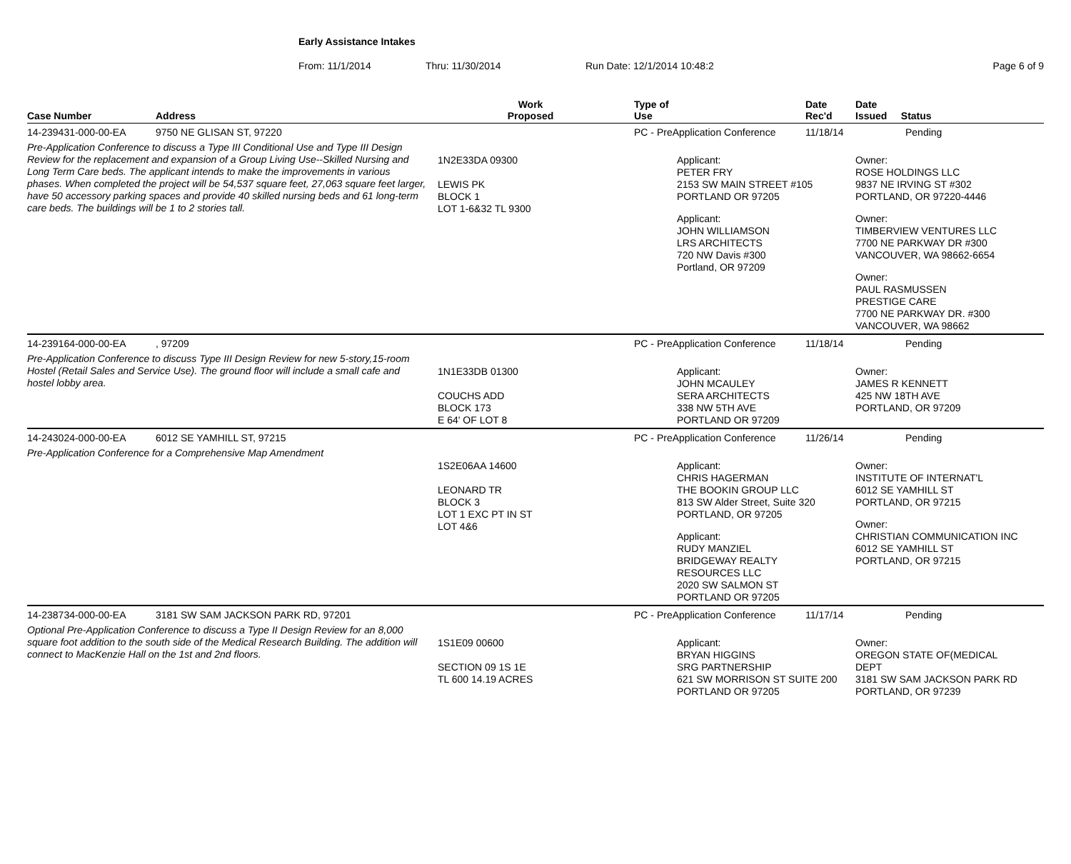Early Assistance Intakes
From: 11/1/2014 Thru: 11/30/2014 Run Date: 12/1/2014 10:48:2 Page 6 of 9
| Case Number | Address | Work Proposed | Type of Use | | Date Rec'd | Date Issued Status |
| --- | --- | --- | --- | --- | --- | --- |
| 14-239431-000-00-EA | 9750 NE GLISAN ST, 97220 | | PC - PreApplication Conference | | 11/18/14 | Pending |
| Pre-Application Conference to discuss a Type III Conditional Use and Type III Design Review for the replacement and expansion of a Group Living Use--Skilled Nursing and Long Term Care beds. The applicant intends to make the improvements in various phases. When completed the project will be 54,537 square feet, 27,063 square feet larger, have 50 accessory parking spaces and provide 40 skilled nursing beds and 61 long-term care beds. The buildings will be 1 to 2 stories tall. | | 1N2E33DA 09300 LEWIS PK BLOCK 1 LOT 1-6&32 TL 9300 | | Applicant: PETER FRY 2153 SW MAIN STREET #105 PORTLAND OR 97205 Applicant: JOHN WILLIAMSON LRS ARCHITECTS 720 NW Davis #300 Portland, OR 97209 | | Owner: ROSE HOLDINGS LLC 9837 NE IRVING ST #302 PORTLAND, OR 97220-4446 Owner: TIMBERVIEW VENTURES LLC 7700 NE PARKWAY DR #300 VANCOUVER, WA 98662-6654 Owner: PAUL RASMUSSEN PRESTIGE CARE 7700 NE PARKWAY DR. #300 VANCOUVER, WA 98662 |
| 14-239164-000-00-EA | , 97209 | | PC - PreApplication Conference | | 11/18/14 | Pending |
| Pre-Application Conference to discuss Type III Design Review for new 5-story,15-room Hostel (Retail Sales and Service Use). The ground floor will include a small cafe and hostel lobby area. | | 1N1E33DB 01300 COUCHS ADD BLOCK 173 E 64' OF LOT 8 | | Applicant: JOHN MCAULEY SERA ARCHITECTS 338 NW 5TH AVE PORTLAND OR 97209 | | Owner: JAMES R KENNETT 425 NW 18TH AVE PORTLAND, OR 97209 |
| 14-243024-000-00-EA | 6012 SE YAMHILL ST, 97215 | | PC - PreApplication Conference | | 11/26/14 | Pending |
| Pre-Application Conference for a Comprehensive Map Amendment | | 1S2E06AA 14600 LEONARD TR BLOCK 3 LOT 1 EXC PT IN ST LOT 4&6 | | Applicant: CHRIS HAGERMAN THE BOOKIN GROUP LLC 813 SW Alder Street, Suite 320 PORTLAND, OR 97205 Applicant: RUDY MANZIEL BRIDGEWAY REALTY RESOURCES LLC 2020 SW SALMON ST PORTLAND OR 97205 | | Owner: INSTITUTE OF INTERNAT'L 6012 SE YAMHILL ST PORTLAND, OR 97215 Owner: CHRISTIAN COMMUNICATION INC 6012 SE YAMHILL ST PORTLAND, OR 97215 |
| 14-238734-000-00-EA | 3181 SW SAM JACKSON PARK RD, 97201 | | PC - PreApplication Conference | | 11/17/14 | Pending |
| Optional Pre-Application Conference to discuss a Type II Design Review for an 8,000 square foot addition to the south side of the Medical Research Building. The addition will connect to MacKenzie Hall on the 1st and 2nd floors. | | 1S1E09 00600 SECTION 09 1S 1E TL 600 14.19 ACRES | | Applicant: BRYAN HIGGINS SRG PARTNERSHIP 621 SW MORRISON ST SUITE 200 PORTLAND OR 97205 | | Owner: OREGON STATE OF(MEDICAL DEPT 3181 SW SAM JACKSON PARK RD PORTLAND, OR 97239 |